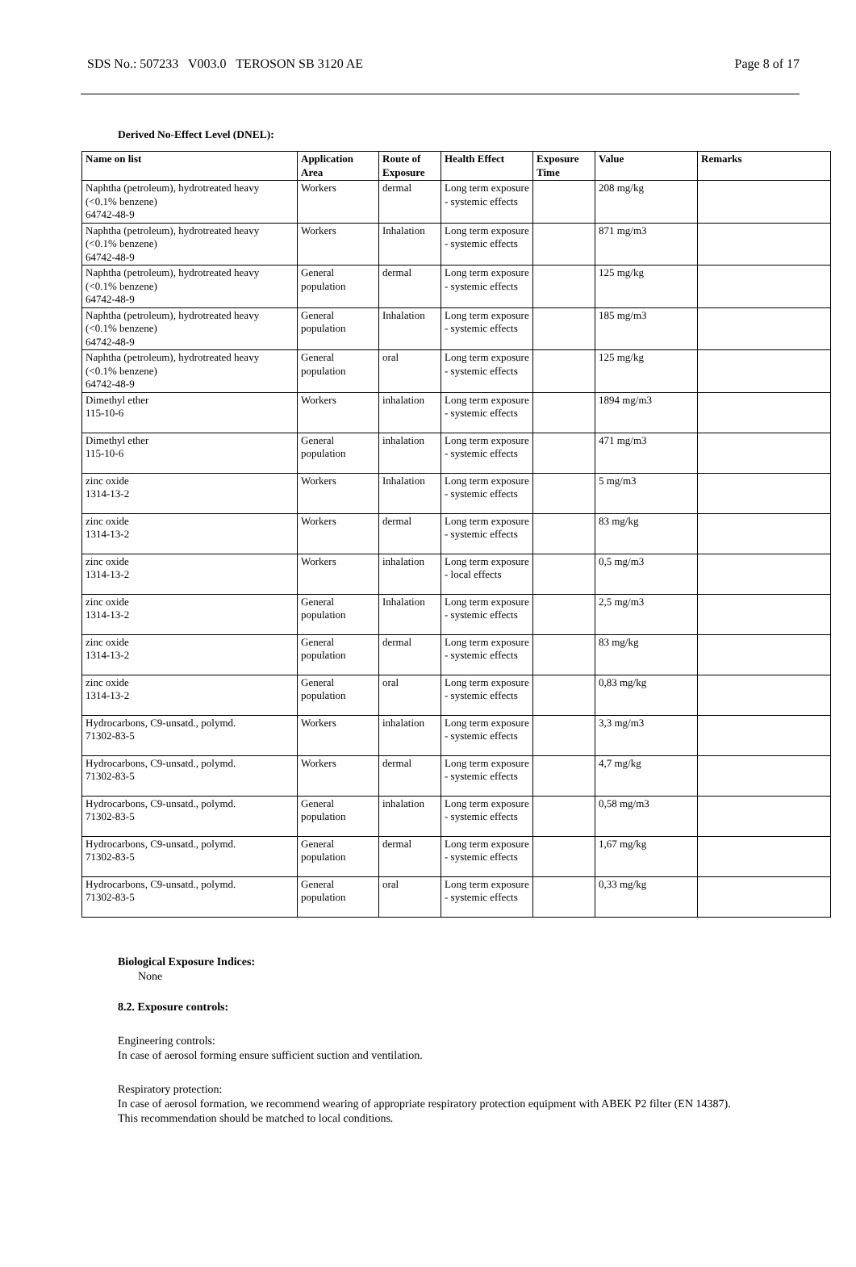SDS No.: 507233 V003.0 TEROSON SB 3120 AE Page 8 of 17
Derived No-Effect Level (DNEL):
| Name on list | Application Area | Route of Exposure | Health Effect | Exposure Time | Value | Remarks |
| --- | --- | --- | --- | --- | --- | --- |
| Naphtha (petroleum), hydrotreated heavy (<0.1% benzene) 64742-48-9 | Workers | dermal | Long term exposure - systemic effects | | 208 mg/kg | |
| Naphtha (petroleum), hydrotreated heavy (<0.1% benzene) 64742-48-9 | Workers | Inhalation | Long term exposure - systemic effects | | 871 mg/m3 | |
| Naphtha (petroleum), hydrotreated heavy (<0.1% benzene) 64742-48-9 | General population | dermal | Long term exposure - systemic effects | | 125 mg/kg | |
| Naphtha (petroleum), hydrotreated heavy (<0.1% benzene) 64742-48-9 | General population | Inhalation | Long term exposure - systemic effects | | 185 mg/m3 | |
| Naphtha (petroleum), hydrotreated heavy (<0.1% benzene) 64742-48-9 | General population | oral | Long term exposure - systemic effects | | 125 mg/kg | |
| Dimethyl ether 115-10-6 | Workers | inhalation | Long term exposure - systemic effects | | 1894 mg/m3 | |
| Dimethyl ether 115-10-6 | General population | inhalation | Long term exposure - systemic effects | | 471 mg/m3 | |
| zinc oxide 1314-13-2 | Workers | Inhalation | Long term exposure - systemic effects | | 5 mg/m3 | |
| zinc oxide 1314-13-2 | Workers | dermal | Long term exposure - systemic effects | | 83 mg/kg | |
| zinc oxide 1314-13-2 | Workers | inhalation | Long term exposure - local effects | | 0,5 mg/m3 | |
| zinc oxide 1314-13-2 | General population | Inhalation | Long term exposure - systemic effects | | 2,5 mg/m3 | |
| zinc oxide 1314-13-2 | General population | dermal | Long term exposure - systemic effects | | 83 mg/kg | |
| zinc oxide 1314-13-2 | General population | oral | Long term exposure - systemic effects | | 0,83 mg/kg | |
| Hydrocarbons, C9-unsatd., polymd. 71302-83-5 | Workers | inhalation | Long term exposure - systemic effects | | 3,3 mg/m3 | |
| Hydrocarbons, C9-unsatd., polymd. 71302-83-5 | Workers | dermal | Long term exposure - systemic effects | | 4,7 mg/kg | |
| Hydrocarbons, C9-unsatd., polymd. 71302-83-5 | General population | inhalation | Long term exposure - systemic effects | | 0,58 mg/m3 | |
| Hydrocarbons, C9-unsatd., polymd. 71302-83-5 | General population | dermal | Long term exposure - systemic effects | | 1,67 mg/kg | |
| Hydrocarbons, C9-unsatd., polymd. 71302-83-5 | General population | oral | Long term exposure - systemic effects | | 0,33 mg/kg | |
Biological Exposure Indices:
None
8.2. Exposure controls:
Engineering controls:
In case of aerosol forming ensure sufficient suction and ventilation.
Respiratory protection:
In case of aerosol formation, we recommend wearing of appropriate respiratory protection equipment with ABEK P2 filter (EN 14387).
This recommendation should be matched to local conditions.